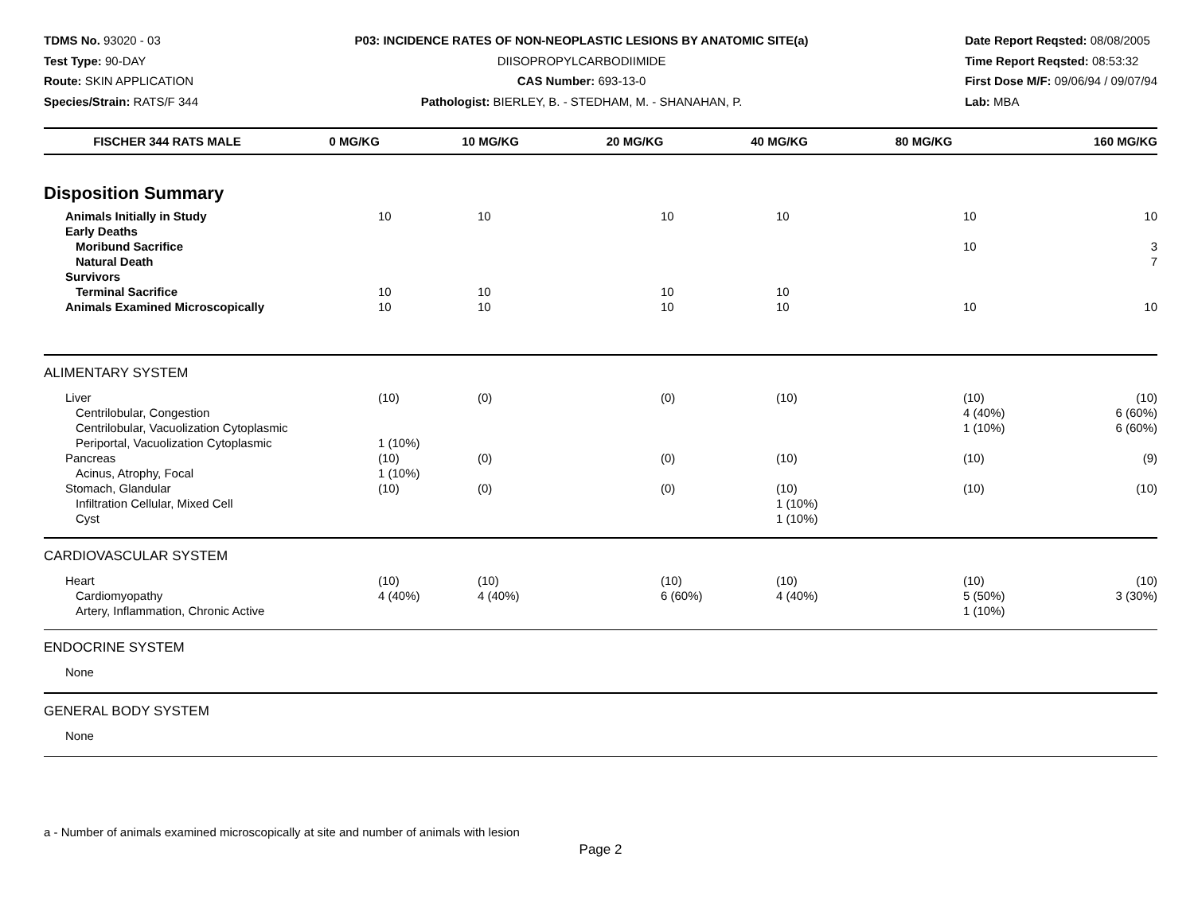TDMS No. 93020 - 03
Test Type: 90-DAY
Route: SKIN APPLICATION
Species/Strain: RATS/F 344
P03: INCIDENCE RATES OF NON-NEOPLASTIC LESIONS BY ANATOMIC SITE(a)
DIISOPROPYLCARBODIIMIDE
CAS Number: 693-13-0
Pathologist: BIERLEY, B. - STEDHAM, M. - SHANAHAN, P.
Date Report Reqsted: 08/08/2005
Time Report Reqsted: 08:53:32
First Dose M/F: 09/06/94 / 09/07/94
Lab: MBA
| FISCHER 344 RATS MALE | 0 MG/KG | 10 MG/KG | 20 MG/KG | 40 MG/KG | 80 MG/KG | 160 MG/KG |
| --- | --- | --- | --- | --- | --- | --- |
| Disposition Summary | | | | | | |
| Animals Initially in Study | 10 | 10 | 10 | 10 | 10 | 10 |
| Early Deaths | | | | | | |
| Moribund Sacrifice | | | | | 10 | 3 |
| Natural Death | | | | | | 7 |
| Survivors | | | | | | |
| Terminal Sacrifice | 10 | 10 | 10 | 10 | | |
| Animals Examined Microscopically | 10 | 10 | 10 | 10 | 10 | 10 |
| ALIMENTARY SYSTEM | | | | | | |
| Liver | (10) | (0) | (0) | (10) | (10) | (10) |
| Centrilobular, Congestion | | | | | 4 (40%) | 6 (60%) |
| Centrilobular, Vacuolization Cytoplasmic | | | | | 1 (10%) | 6 (60%) |
| Periportal, Vacuolization Cytoplasmic | 1 (10%) | | | | | |
| Pancreas | (10) | (0) | (0) | (10) | (10) | (9) |
| Acinus, Atrophy, Focal | 1 (10%) | | | | | |
| Stomach, Glandular | (10) | (0) | (0) | (10) | (10) | (10) |
| Infiltration Cellular, Mixed Cell | | | | 1 (10%) | | |
| Cyst | | | | 1 (10%) | | |
| CARDIOVASCULAR SYSTEM | | | | | | |
| Heart | (10) | (10) | (10) | (10) | (10) | (10) |
| Cardiomyopathy | 4 (40%) | 4 (40%) | 6 (60%) | 4 (40%) | 5 (50%) | 3 (30%) |
| Artery, Inflammation, Chronic Active | | | | | 1 (10%) | |
| ENDOCRINE SYSTEM | | | | | | |
| None | | | | | | |
| GENERAL BODY SYSTEM | | | | | | |
| None | | | | | | |
a - Number of animals examined microscopically at site and number of animals with lesion
Page 2